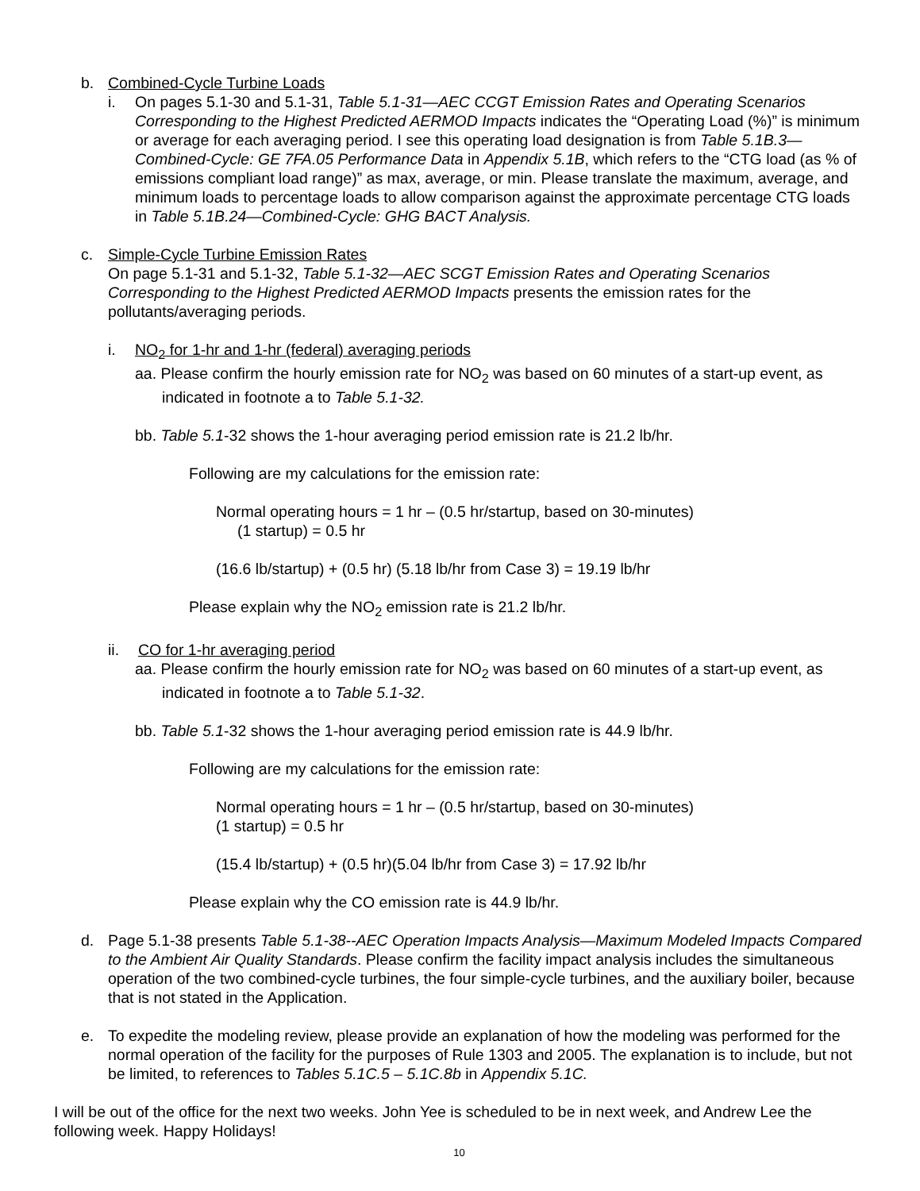b. Combined-Cycle Turbine Loads
i. On pages 5.1-30 and 5.1-31, Table 5.1-31—AEC CCGT Emission Rates and Operating Scenarios Corresponding to the Highest Predicted AERMOD Impacts indicates the “Operating Load (%)” is minimum or average for each averaging period. I see this operating load designation is from Table 5.1B.3—Combined-Cycle: GE 7FA.05 Performance Data in Appendix 5.1B, which refers to the “CTG load (as % of emissions compliant load range)” as max, average, or min. Please translate the maximum, average, and minimum loads to percentage loads to allow comparison against the approximate percentage CTG loads in Table 5.1B.24—Combined-Cycle: GHG BACT Analysis.
c. Simple-Cycle Turbine Emission Rates
On page 5.1-31 and 5.1-32, Table 5.1-32—AEC SCGT Emission Rates and Operating Scenarios Corresponding to the Highest Predicted AERMOD Impacts presents the emission rates for the pollutants/averaging periods.
i. NO<sub>2</sub> for 1-hr and 1-hr (federal) averaging periods
aa. Please confirm the hourly emission rate for NO<sub>2</sub> was based on 60 minutes of a start-up event, as indicated in footnote a to Table 5.1-32.
bb. Table 5.1-32 shows the 1-hour averaging period emission rate is 21.2 lb/hr.
Following are my calculations for the emission rate:
Normal operating hours = 1 hr – (0.5 hr/startup, based on 30-minutes)
(1 startup) = 0.5 hr
(16.6 lb/startup) + (0.5 hr) (5.18 lb/hr from Case 3) = 19.19 lb/hr
Please explain why the NO<sub>2</sub> emission rate is 21.2 lb/hr.
ii. CO for 1-hr averaging period
aa. Please confirm the hourly emission rate for NO<sub>2</sub> was based on 60 minutes of a start-up event, as indicated in footnote a to Table 5.1-32.
bb. Table 5.1-32 shows the 1-hour averaging period emission rate is 44.9 lb/hr.
Following are my calculations for the emission rate:
Normal operating hours = 1 hr – (0.5 hr/startup, based on 30-minutes)
(1 startup) = 0.5 hr
(15.4 lb/startup) + (0.5 hr)(5.04 lb/hr from Case 3) = 17.92 lb/hr
Please explain why the CO emission rate is 44.9 lb/hr.
d. Page 5.1-38 presents Table 5.1-38--AEC Operation Impacts Analysis—Maximum Modeled Impacts Compared to the Ambient Air Quality Standards. Please confirm the facility impact analysis includes the simultaneous operation of the two combined-cycle turbines, the four simple-cycle turbines, and the auxiliary boiler, because that is not stated in the Application.
e. To expedite the modeling review, please provide an explanation of how the modeling was performed for the normal operation of the facility for the purposes of Rule 1303 and 2005. The explanation is to include, but not be limited, to references to Tables 5.1C.5 – 5.1C.8b in Appendix 5.1C.
I will be out of the office for the next two weeks. John Yee is scheduled to be in next week, and Andrew Lee the following week. Happy Holidays!
10